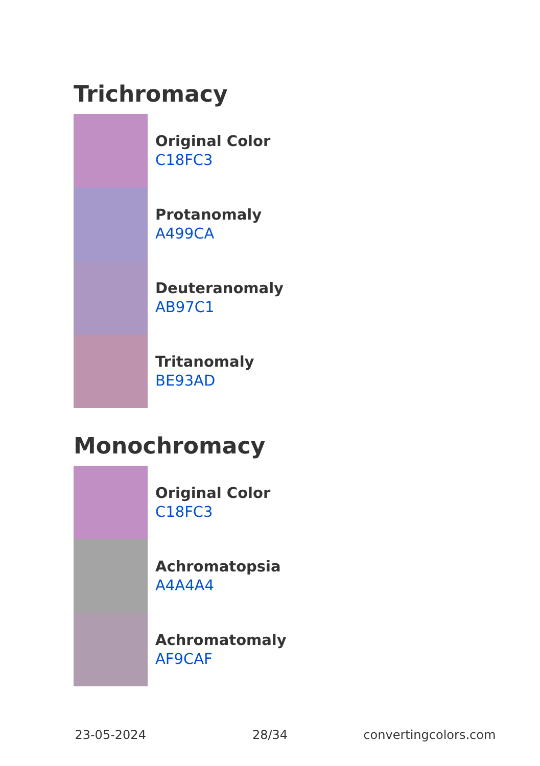Trichromacy
Original Color
C18FC3
Protanomaly
A499CA
Deuteranomaly
AB97C1
Tritanomaly
BE93AD
Monochromacy
Original Color
C18FC3
Achromatopsia
A4A4A4
Achromatomaly
AF9CAF
23-05-2024 28/34 convertingcolors.com